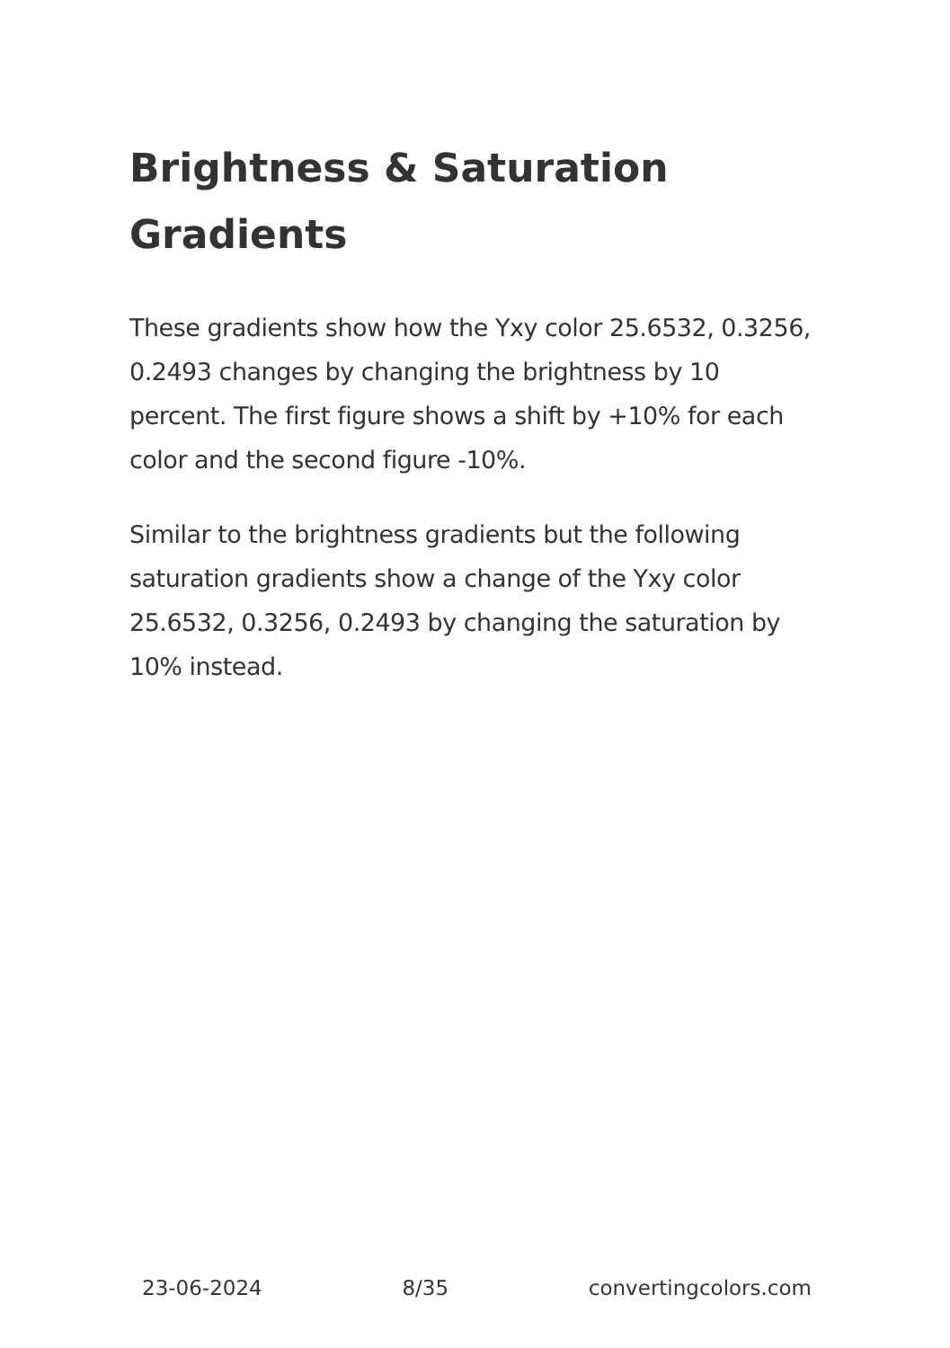Brightness & Saturation Gradients
These gradients show how the Yxy color 25.6532, 0.3256, 0.2493 changes by changing the brightness by 10 percent. The first figure shows a shift by +10% for each color and the second figure -10%.
Similar to the brightness gradients but the following saturation gradients show a change of the Yxy color 25.6532, 0.3256, 0.2493 by changing the saturation by 10% instead.
23-06-2024 8/35 convertingcolors.com